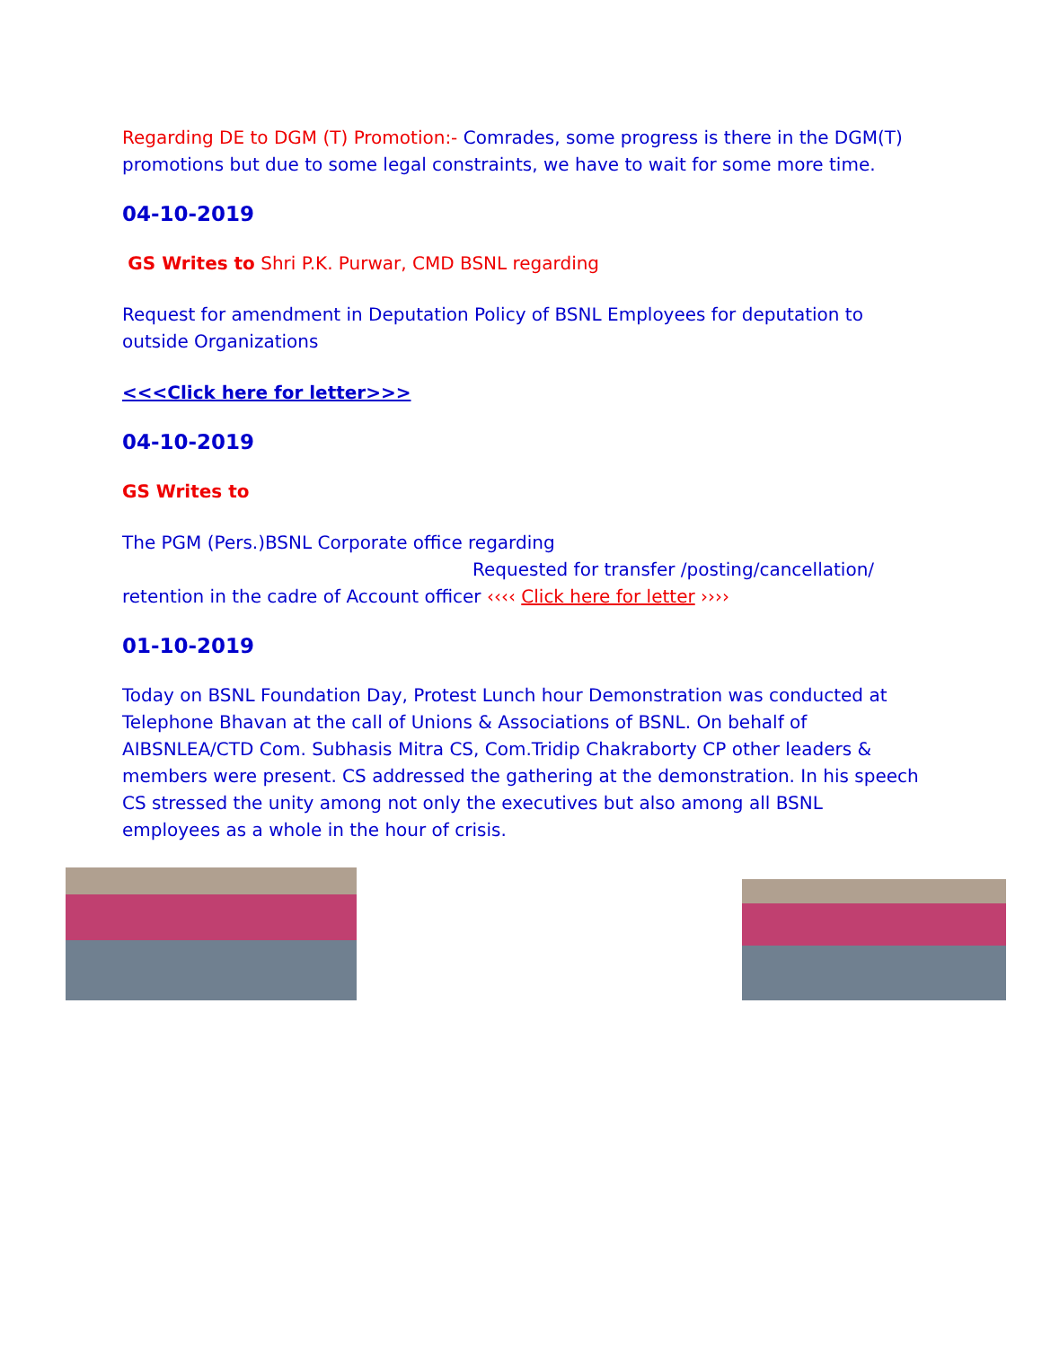Regarding DE to DGM (T) Promotion:- Comrades, some progress is there in the DGM(T) promotions but due to some legal constraints, we have to wait for some more time.
04-10-2019
GS Writes to Shri P.K. Purwar, CMD BSNL regarding
Request for amendment in Deputation Policy of BSNL Employees for deputation to outside Organizations
<<<Click here for letter>>>
04-10-2019
GS Writes to
The PGM (Pers.)BSNL Corporate office regarding
Requested for transfer /posting/cancellation/
retention in the cadre of Account officer ‹‹‹‹ Click here for letter ››››
01-10-2019
Today on BSNL Foundation Day, Protest Lunch hour Demonstration was conducted at Telephone Bhavan at the call of Unions & Associations of BSNL. On behalf of AIBSNLEA/CTD Com. Subhasis Mitra CS, Com.Tridip Chakraborty CP other leaders & members were present. CS addressed the gathering at the demonstration. In his speech CS stressed the unity among not only the executives but also among all BSNL employees as a whole in the hour of crisis.